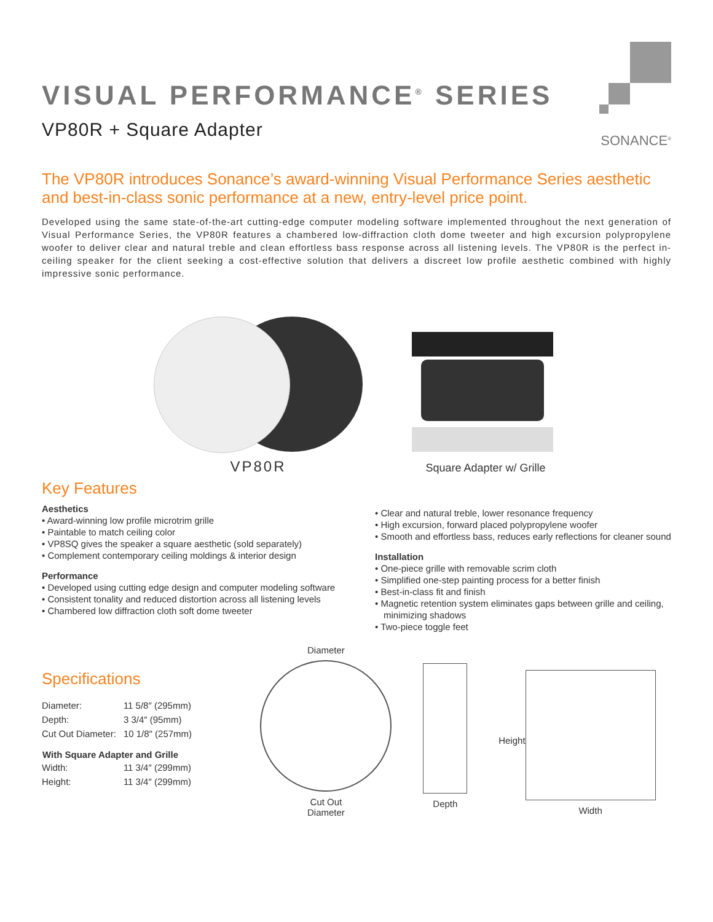VISUAL PERFORMANCE<sup>®</sup> SERIES
VP80R + Square Adapter
SONANCE<sup>®</sup>
The VP80R introduces Sonance’s award-winning Visual Performance Series aesthetic and best-in-class sonic performance at a new, entry-level price point.
Developed using the same state-of-the-art cutting-edge computer modeling software implemented throughout the next generation of Visual Performance Series, the VP80R features a chambered low-diffraction cloth dome tweeter and high excursion polypropylene woofer to deliver clear and natural treble and clean effortless bass response across all listening levels. The VP80R is the perfect in-ceiling speaker for the client seeking a cost-effective solution that delivers a discreet low profile aesthetic combined with highly impressive sonic performance.
VP80R
Square Adapter w/ Grille
Key Features
Aesthetics
• Award-winning low profile microtrim grille
• Paintable to match ceiling color
• VP8SQ gives the speaker a square aesthetic (sold separately)
• Complement contemporary ceiling moldings & interior design
Performance
• Developed using cutting edge design and computer modeling software
• Consistent tonality and reduced distortion across all listening levels
• Chambered low diffraction cloth soft dome tweeter
• Clear and natural treble, lower resonance frequency
• High excursion, forward placed polypropylene woofer
• Smooth and effortless bass, reduces early reflections for cleaner sound
Installation
• One-piece grille with removable scrim cloth
• Simplified one-step painting process for a better finish
• Best-in-class fit and finish
• Magnetic retention system eliminates gaps between grille and ceiling, minimizing shadows
• Two-piece toggle feet
Specifications
| Diameter: | 11 5/8″ (295mm) |
| Depth: | 3 3/4″ (95mm) |
| Cut Out Diameter: | 10 1/8″ (257mm) |
| With Square Adapter and Grille | |
| Width: | 11 3/4″ (299mm) |
| Height: | 11 3/4″ (299mm) |
Diameter
Cut Out
Diameter
Depth Height Width